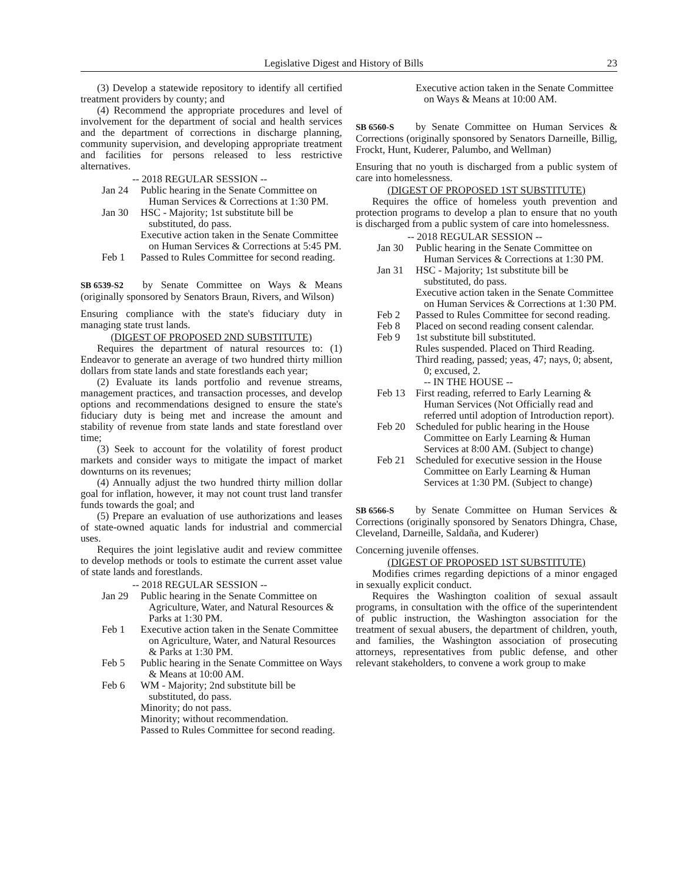Legislative Digest and History of Bills 23
(3) Develop a statewide repository to identify all certified treatment providers by county; and
(4) Recommend the appropriate procedures and level of involvement for the department of social and health services and the department of corrections in discharge planning, community supervision, and developing appropriate treatment and facilities for persons released to less restrictive alternatives.
-- 2018 REGULAR SESSION --
Jan 24 Public hearing in the Senate Committee on Human Services & Corrections at 1:30 PM.
Jan 30 HSC - Majority; 1st substitute bill be substituted, do pass.
Executive action taken in the Senate Committee on Human Services & Corrections at 5:45 PM.
Feb 1 Passed to Rules Committee for second reading.
SB 6539-S2 by Senate Committee on Ways & Means (originally sponsored by Senators Braun, Rivers, and Wilson)
Ensuring compliance with the state's fiduciary duty in managing state trust lands.
(DIGEST OF PROPOSED 2ND SUBSTITUTE)
Requires the department of natural resources to: (1) Endeavor to generate an average of two hundred thirty million dollars from state lands and state forestlands each year;
(2) Evaluate its lands portfolio and revenue streams, management practices, and transaction processes, and develop options and recommendations designed to ensure the state's fiduciary duty is being met and increase the amount and stability of revenue from state lands and state forestland over time;
(3) Seek to account for the volatility of forest product markets and consider ways to mitigate the impact of market downturns on its revenues;
(4) Annually adjust the two hundred thirty million dollar goal for inflation, however, it may not count trust land transfer funds towards the goal; and
(5) Prepare an evaluation of use authorizations and leases of state-owned aquatic lands for industrial and commercial uses.
Requires the joint legislative audit and review committee to develop methods or tools to estimate the current asset value of state lands and forestlands.
-- 2018 REGULAR SESSION --
Jan 29 Public hearing in the Senate Committee on Agriculture, Water, and Natural Resources & Parks at 1:30 PM.
Feb 1 Executive action taken in the Senate Committee on Agriculture, Water, and Natural Resources & Parks at 1:30 PM.
Feb 5 Public hearing in the Senate Committee on Ways & Means at 10:00 AM.
Feb 6 WM - Majority; 2nd substitute bill be substituted, do pass.
Minority; do not pass.
Minority; without recommendation.
Passed to Rules Committee for second reading.
Executive action taken in the Senate Committee on Ways & Means at 10:00 AM.
SB 6560-S by Senate Committee on Human Services & Corrections (originally sponsored by Senators Darneille, Billig, Frockt, Hunt, Kuderer, Palumbo, and Wellman)
Ensuring that no youth is discharged from a public system of care into homelessness.
(DIGEST OF PROPOSED 1ST SUBSTITUTE)
Requires the office of homeless youth prevention and protection programs to develop a plan to ensure that no youth is discharged from a public system of care into homelessness.
-- 2018 REGULAR SESSION --
Jan 30 Public hearing in the Senate Committee on Human Services & Corrections at 1:30 PM.
Jan 31 HSC - Majority; 1st substitute bill be substituted, do pass.
Executive action taken in the Senate Committee on Human Services & Corrections at 1:30 PM.
Feb 2 Passed to Rules Committee for second reading.
Feb 8 Placed on second reading consent calendar.
Feb 9 1st substitute bill substituted.
Rules suspended. Placed on Third Reading.
Third reading, passed; yeas, 47; nays, 0; absent, 0; excused, 2.
-- IN THE HOUSE --
Feb 13 First reading, referred to Early Learning & Human Services (Not Officially read and referred until adoption of Introduction report).
Feb 20 Scheduled for public hearing in the House Committee on Early Learning & Human Services at 8:00 AM. (Subject to change)
Feb 21 Scheduled for executive session in the House Committee on Early Learning & Human Services at 1:30 PM. (Subject to change)
SB 6566-S by Senate Committee on Human Services & Corrections (originally sponsored by Senators Dhingra, Chase, Cleveland, Darneille, Saldaña, and Kuderer)
Concerning juvenile offenses.
(DIGEST OF PROPOSED 1ST SUBSTITUTE)
Modifies crimes regarding depictions of a minor engaged in sexually explicit conduct.
Requires the Washington coalition of sexual assault programs, in consultation with the office of the superintendent of public instruction, the Washington association for the treatment of sexual abusers, the department of children, youth, and families, the Washington association of prosecuting attorneys, representatives from public defense, and other relevant stakeholders, to convene a work group to make